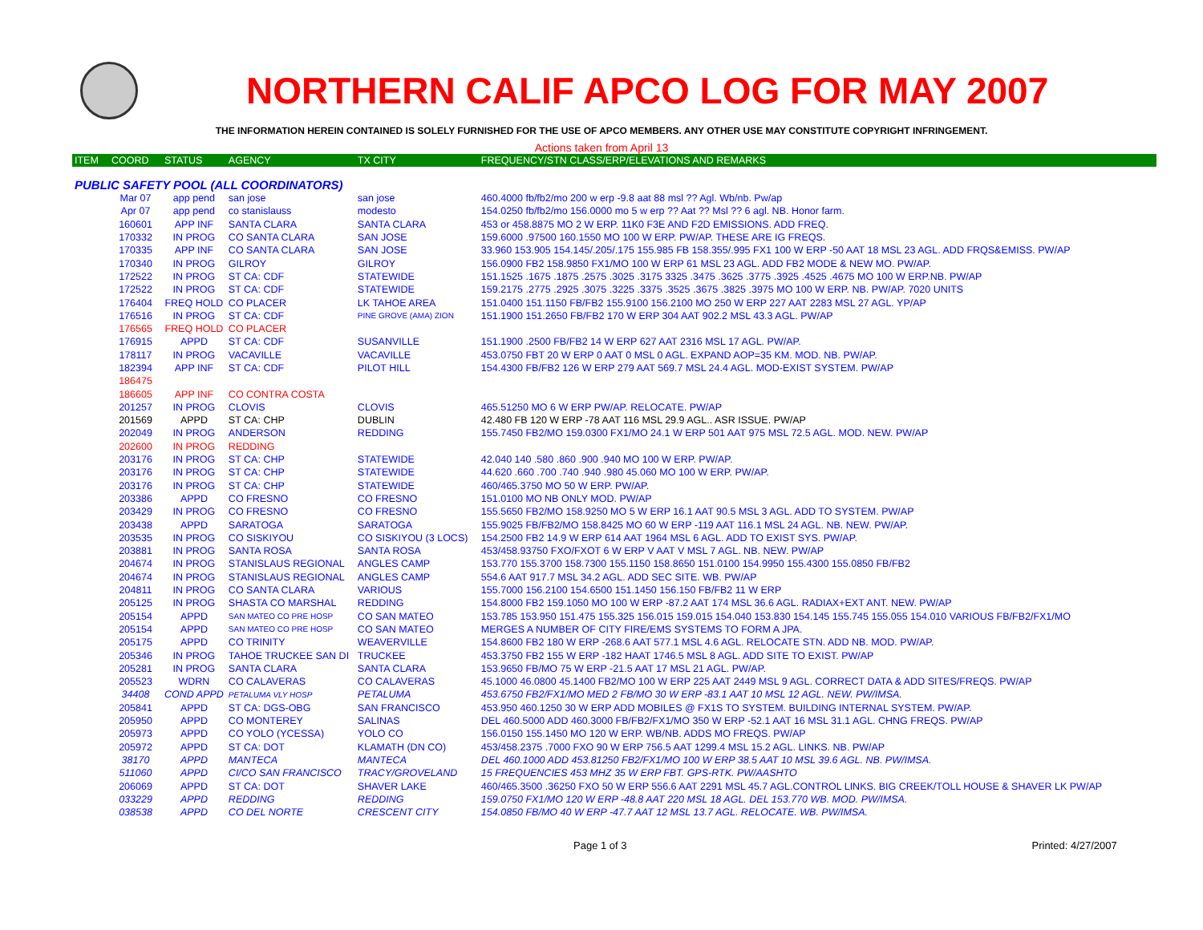NORTHERN CALIF APCO LOG FOR MAY 2007
THE INFORMATION HEREIN CONTAINED IS SOLELY FURNISHED FOR THE USE OF APCO MEMBERS. ANY OTHER USE MAY CONSTITUTE COPYRIGHT INFRINGEMENT.
Actions taken from April 13
| ITEM | COORD | STATUS | AGENCY | TX CITY | FREQUENCY/STN CLASS/ERP/ELEVATIONS AND REMARKS |
| --- | --- | --- | --- | --- | --- |
| PUBLIC SAFETY POOL (ALL COORDINATORS) | | | | | |
| | Mar 07 | app pend | san jose | san jose | 460.4000 fb/fb2/mo 200 w erp -9.8 aat 88 msl ?? Agl. Wb/nb. Pw/ap |
| | Apr 07 | app pend | co stanislauss | modesto | 154.0250 fb/fb2/mo 156.0000 mo 5 w erp ?? Aat ?? Msl ?? 6 agl. NB. Honor farm. |
| | 160601 | APP INF | SANTA CLARA | SANTA CLARA | 453 or 458.8875 MO 2 W ERP. 11K0 F3E AND F2D EMISSIONS. ADD FREQ. |
| | 170332 | IN PROG | CO SANTA CLARA | SAN JOSE | 159.6000 .97500 160.1550 MO 100 W ERP. PW/AP. THESE ARE IG FREQS. |
| | 170335 | APP INF | CO SANTA CLARA | SAN JOSE | 33.960 153.905 154.145/.205/.175 155.985 FB 158.355/.995 FX1 100 W ERP -50 AAT 18 MSL 23 AGL. ADD FRQS&EMISS. PW/AP |
| | 170340 | IN PROG | GILROY | GILROY | 156.0900 FB2 158.9850 FX1/MO 100 W ERP 61 MSL 23 AGL. ADD FB2 MODE & NEW MO. PW/AP. |
| | 172522 | IN PROG | ST CA: CDF | STATEWIDE | 151.1525 .1675 .1875 .2575 .3025 .3175 3325 .3475 .3625 .3775 .3925 .4525 .4675 MO 100 W ERP.NB. PW/AP |
| | 172522 | IN PROG | ST CA: CDF | STATEWIDE | 159.2175 .2775 .2925 .3075 .3225 .3375 .3525 .3675 .3825 .3975 MO 100 W ERP. NB. PW/AP. 7020 UNITS |
| | 176404 | FREQ HOLD | CO PLACER | LK TAHOE AREA | 151.0400 151.1150 FB/FB2 155.9100 156.2100 MO 250 W ERP 227 AAT 2283 MSL 27 AGL. YP/AP |
| | 176516 | IN PROG | ST CA: CDF | PINE GROVE (AMA) ZION | 151.1900 151.2650 FB/FB2 170 W ERP 304 AAT 902.2 MSL 43.3 AGL. PW/AP |
| | 176565 | FREQ HOLD | CO PLACER | | |
| | 176915 | APPD | ST CA: CDF | SUSANVILLE | 151.1900 .2500 FB/FB2 14 W ERP 627 AAT 2316 MSL 17 AGL. PW/AP. |
| | 178117 | IN PROG | VACAVILLE | VACAVILLE | 453.0750 FBT 20 W ERP 0 AAT 0 MSL 0 AGL. EXPAND AOP=35 KM. MOD. NB. PW/AP. |
| | 182394 | APP INF | ST CA: CDF | PILOT HILL | 154.4300 FB/FB2 126 W ERP 279 AAT 569.7 MSL 24.4 AGL. MOD-EXIST SYSTEM. PW/AP |
| | 186475 | | | | |
| | 186605 | APP INF | CO CONTRA COSTA | | |
| | 201257 | IN PROG | CLOVIS | CLOVIS | 465.51250 MO 6 W ERP PW/AP. RELOCATE. PW/AP |
| | 201569 | APPD | ST CA: CHP | DUBLIN | 42.480 FB 120 W ERP -78 AAT 116 MSL 29.9 AGL.. ASR ISSUE. PW/AP |
| | 202049 | IN PROG | ANDERSON | REDDING | 155.7450 FB2/MO 159.0300 FX1/MO 24.1 W ERP 501 AAT 975 MSL 72.5 AGL. MOD. NEW. PW/AP |
| | 202600 | IN PROG | REDDING | | |
| | 203176 | IN PROG | ST CA: CHP | STATEWIDE | 42.040 140 .580 .860 .900 .940 MO 100 W ERP. PW/AP. |
| | 203176 | IN PROG | ST CA: CHP | STATEWIDE | 44.620 .660 .700 .740 .940 .980 45.060 MO 100 W ERP. PW/AP. |
| | 203176 | IN PROG | ST CA: CHP | STATEWIDE | 460/465.3750 MO 50 W ERP. PW/AP. |
| | 203386 | APPD | CO FRESNO | CO FRESNO | 151.0100 MO NB ONLY MOD. PW/AP |
| | 203429 | IN PROG | CO FRESNO | CO FRESNO | 155.5650 FB2/MO 158.9250 MO 5 W ERP 16.1 AAT 90.5 MSL 3 AGL. ADD TO SYSTEM. PW/AP |
| | 203438 | APPD | SARATOGA | SARATOGA | 155.9025 FB/FB2/MO 158.8425 MO 60 W ERP -119 AAT 116.1 MSL 24 AGL. NB. NEW. PW/AP. |
| | 203535 | IN PROG | CO SISKIYOU | CO SISKIYOU (3 LOCS) | 154.2500 FB2 14.9 W ERP 614 AAT 1964 MSL 6 AGL. ADD TO EXIST SYS. PW/AP. |
| | 203881 | IN PROG | SANTA ROSA | SANTA ROSA | 453/458.93750 FXO/FXOT 6 W ERP V AAT V MSL 7 AGL. NB. NEW. PW/AP |
| | 204674 | IN PROG | STANISLAUS REGIONAL | ANGLES CAMP | 153.770 155.3700 158.7300 155.1150 158.8650 151.0100 154.9950 155.4300 155.0850 FB/FB2 |
| | 204674 | IN PROG | STANISLAUS REGIONAL | ANGLES CAMP | 554.6 AAT 917.7 MSL 34.2 AGL. ADD SEC SITE. WB. PW/AP |
| | 204811 | IN PROG | CO SANTA CLARA | VARIOUS | 155.7000 156.2100 154.6500 151.1450 156.150 FB/FB2 11 W ERP |
| | 205125 | IN PROG | SHASTA CO MARSHAL | REDDING | 154.8000 FB2 159.1050 MO 100 W ERP -87.2 AAT 174 MSL 36.6 AGL. RADIAX+EXT ANT. NEW. PW/AP |
| | 205154 | APPD | SAN MATEO CO PRE HOSP | CO SAN MATEO | 153.785 153.950 151.475 155.325 156.015 159.015 154.040 153.830 154.145 155.745 155.055 154.010 VARIOUS FB/FB2/FX1/MO |
| | 205154 | APPD | SAN MATEO CO PRE HOSP | CO SAN MATEO | MERGES A NUMBER OF CITY FIRE/EMS SYSTEMS TO FORM A JPA. |
| | 205175 | APPD | CO TRINITY | WEAVERVILLE | 154.8600 FB2 180 W ERP -268.6 AAT 577.1 MSL 4.6 AGL. RELOCATE STN. ADD NB. MOD. PW/AP. |
| | 205346 | IN PROG | TAHOE TRUCKEE SAN DI | TRUCKEE | 453.3750 FB2 155 W ERP -182 HAAT 1746.5 MSL 8 AGL. ADD SITE TO EXIST. PW/AP |
| | 205281 | IN PROG | SANTA CLARA | SANTA CLARA | 153.9650 FB/MO 75 W ERP -21.5 AAT 17 MSL 21 AGL. PW/AP. |
| | 205523 | WDRN | CO CALAVERAS | CO CALAVERAS | 45.1000 46.0800 45.1400 FB2/MO 100 W ERP 225 AAT 2449 MSL 9 AGL. CORRECT DATA & ADD SITES/FREQS. PW/AP |
| | 34408 | COND APPD | PETALUMA VLY HOSP | PETALUMA | 453.6750 FB2/FX1/MO MED 2 FB/MO 30 W ERP -83.1 AAT 10 MSL 12 AGL. NEW. PW/IMSA. |
| | 205841 | APPD | ST CA: DGS-OBG | SAN FRANCISCO | 453.950 460.1250 30 W ERP ADD MOBILES @ FX1S TO SYSTEM. BUILDING INTERNAL SYSTEM. PW/AP. |
| | 205950 | APPD | CO MONTEREY | SALINAS | DEL 460.5000 ADD 460.3000 FB/FB2/FX1/MO 350 W ERP -52.1 AAT 16 MSL 31.1 AGL. CHNG FREQS. PW/AP |
| | 205973 | APPD | CO YOLO (YCESSA) | YOLO CO | 156.0150 155.1450 MO 120 W ERP. WB/NB. ADDS MO FREQS. PW/AP |
| | 205972 | APPD | ST CA: DOT | KLAMATH (DN CO) | 453/458.2375 .7000 FXO 90 W ERP 756.5 AAT 1299.4 MSL 15.2 AGL. LINKS. NB. PW/AP |
| | 38170 | APPD | MANTECA | MANTECA | DEL 460.1000 ADD 453.81250 FB2/FX1/MO 100 W ERP 38.5 AAT 10 MSL 39.6 AGL. NB. PW/IMSA. |
| | 511060 | APPD | CI/CO SAN FRANCISCO | TRACY/GROVELAND | 15 FREQUENCIES 453 MHZ 35 W ERP FBT. GPS-RTK. PW/AASHTO |
| | 206069 | APPD | ST CA: DOT | SHAVER LAKE | 460/465.3500 .36250 FXO 50 W ERP 556.6 AAT 2291 MSL 45.7 AGL.CONTROL LINKS. BIG CREEK/TOLL HOUSE & SHAVER LK PW/AP |
| | 033229 | APPD | REDDING | REDDING | 159.0750 FX1/MO 120 W ERP -48.8 AAT 220 MSL 18 AGL. DEL 153.770 WB. MOD. PW/IMSA. |
| | 038538 | APPD | CO DEL NORTE | CRESCENT CITY | 154.0850 FB/MO 40 W ERP -47.7 AAT 12 MSL 13.7 AGL. RELOCATE. WB. PW/IMSA. |
Page 1 of 3 Printed: 4/27/2007